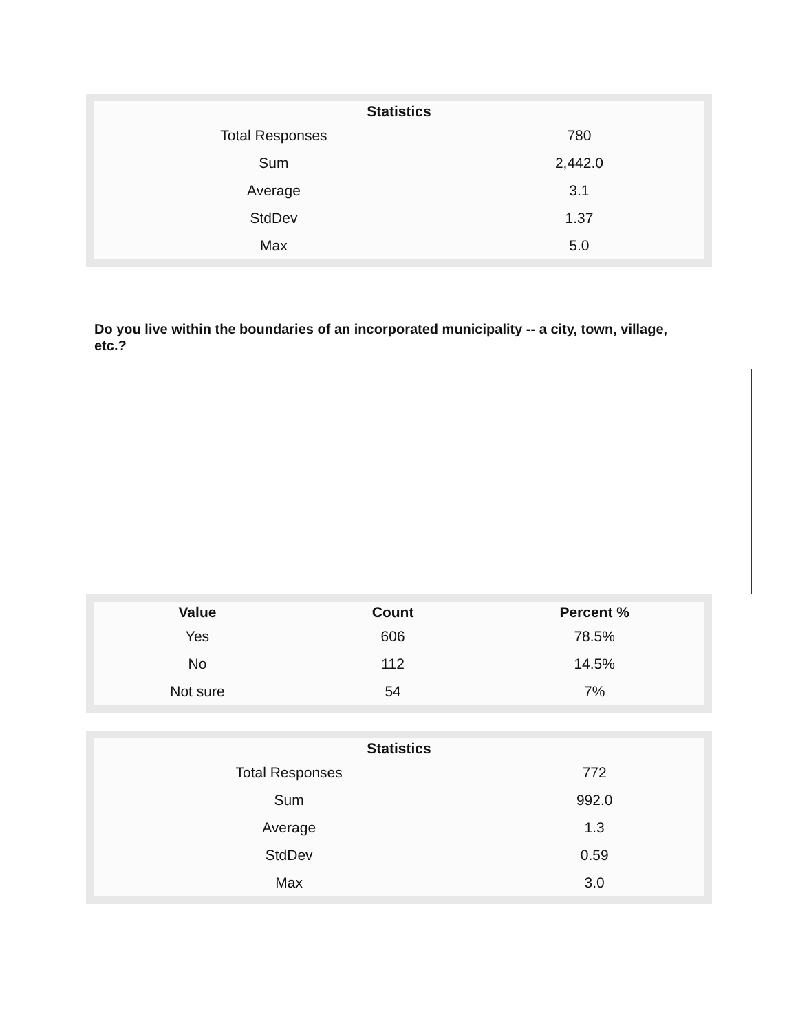| Statistics | |
| --- | --- |
| Total Responses | 780 |
| Sum | 2,442.0 |
| Average | 3.1 |
| StdDev | 1.37 |
| Max | 5.0 |
Do you live within the boundaries of an incorporated municipality -- a city, town, village, etc.?
| Value | Count | Percent % |
| --- | --- | --- |
| Yes | 606 | 78.5% |
| No | 112 | 14.5% |
| Not sure | 54 | 7% |
| Statistics | |
| --- | --- |
| Total Responses | 772 |
| Sum | 992.0 |
| Average | 1.3 |
| StdDev | 0.59 |
| Max | 3.0 |